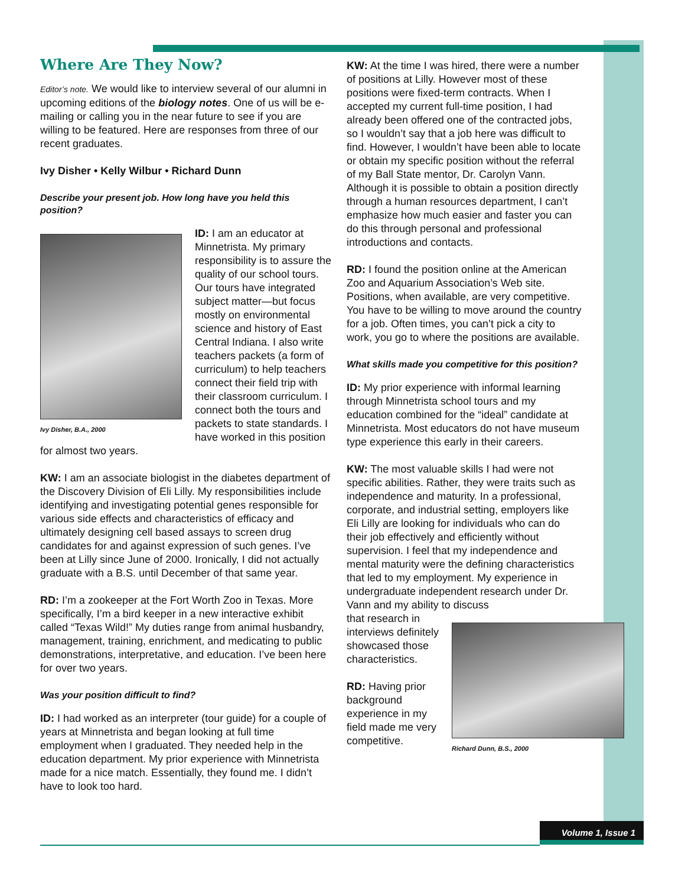Where Are They Now?
Editor’s note. We would like to interview several of our alumni in upcoming editions of the biology notes. One of us will be e-mailing or calling you in the near future to see if you are willing to be featured. Here are responses from three of our recent graduates.
Ivy Disher • Kelly Wilbur • Richard Dunn
Describe your present job. How long have you held this position?
Ivy Disher, B.A., 2000
ID: I am an educator at Minnetrista. My primary responsibility is to assure the quality of our school tours. Our tours have integrated subject matter—but focus mostly on environmental science and history of East Central Indiana. I also write teachers packets (a form of curriculum) to help teachers connect their field trip with their classroom curriculum. I connect both the tours and packets to state standards. I have worked in this position for almost two years.
KW: I am an associate biologist in the diabetes department of the Discovery Division of Eli Lilly. My responsibilities include identifying and investigating potential genes responsible for various side effects and characteristics of efficacy and ultimately designing cell based assays to screen drug candidates for and against expression of such genes. I’ve been at Lilly since June of 2000. Ironically, I did not actually graduate with a B.S. until December of that same year.
RD: I’m a zookeeper at the Fort Worth Zoo in Texas. More specifically, I’m a bird keeper in a new interactive exhibit called “Texas Wild!” My duties range from animal husbandry, management, training, enrichment, and medicating to public demonstrations, interpretative, and education. I’ve been here for over two years.
Was your position difficult to find?
ID: I had worked as an interpreter (tour guide) for a couple of years at Minnetrista and began looking at full time employment when I graduated. They needed help in the education department. My prior experience with Minnetrista made for a nice match. Essentially, they found me. I didn’t have to look too hard.
KW: At the time I was hired, there were a number of positions at Lilly. However most of these positions were fixed-term contracts. When I accepted my current full-time position, I had already been offered one of the contracted jobs, so I wouldn’t say that a job here was difficult to find. However, I wouldn’t have been able to locate or obtain my specific position without the referral of my Ball State mentor, Dr. Carolyn Vann. Although it is possible to obtain a position directly through a human resources department, I can’t emphasize how much easier and faster you can do this through personal and professional introductions and contacts.
RD: I found the position online at the American Zoo and Aquarium Association’s Web site. Positions, when available, are very competitive. You have to be willing to move around the country for a job. Often times, you can’t pick a city to work, you go to where the positions are available.
What skills made you competitive for this position?
ID: My prior experience with informal learning through Minnetrista school tours and my education combined for the “ideal” candidate at Minnetrista. Most educators do not have museum type experience this early in their careers.
KW: The most valuable skills I had were not specific abilities. Rather, they were traits such as independence and maturity. In a professional, corporate, and industrial setting, employers like Eli Lilly are looking for individuals who can do their job effectively and efficiently without supervision. I feel that my independence and mental maturity were the defining characteristics that led to my employment. My experience in undergraduate independent research under Dr. Vann and my ability to discuss
Richard Dunn, B.S., 2000
that research in interviews definitely showcased those characteristics.
RD: Having prior background experience in my field made me very competitive.
Volume 1, Issue 1